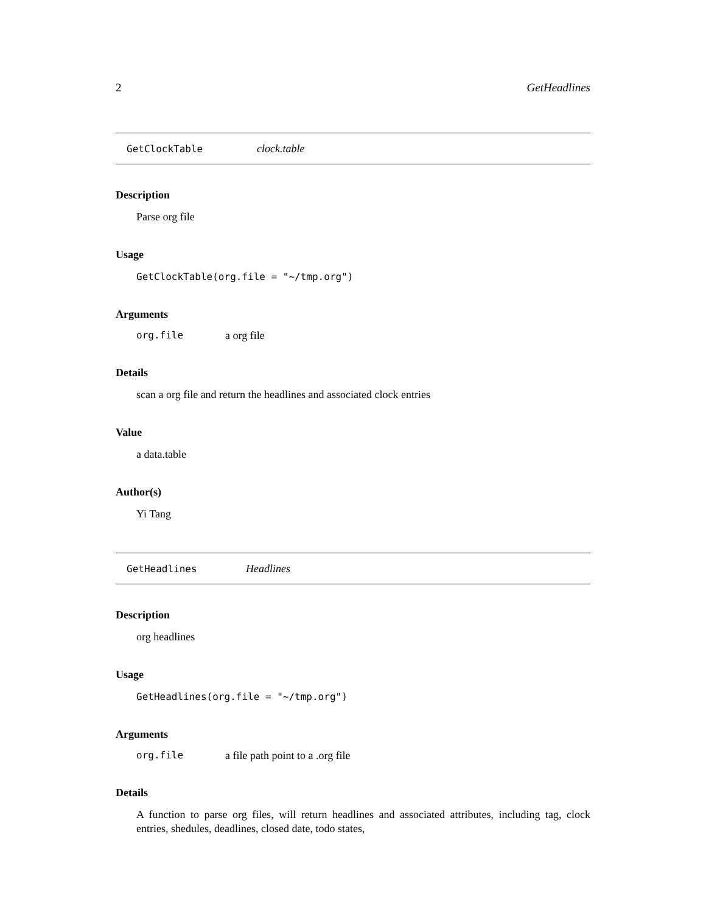2 GetHeadlines
GetClockTable clock.table
Description
Parse org file
Usage
GetClockTable(org.file = "~/tmp.org")
Arguments
org.file a org file
Details
scan a org file and return the headlines and associated clock entries
Value
a data.table
Author(s)
Yi Tang
GetHeadlines Headlines
Description
org headlines
Usage
GetHeadlines(org.file = "~/tmp.org")
Arguments
org.file a file path point to a .org file
Details
A function to parse org files, will return headlines and associated attributes, including tag, clock entries, shedules, deadlines, closed date, todo states,